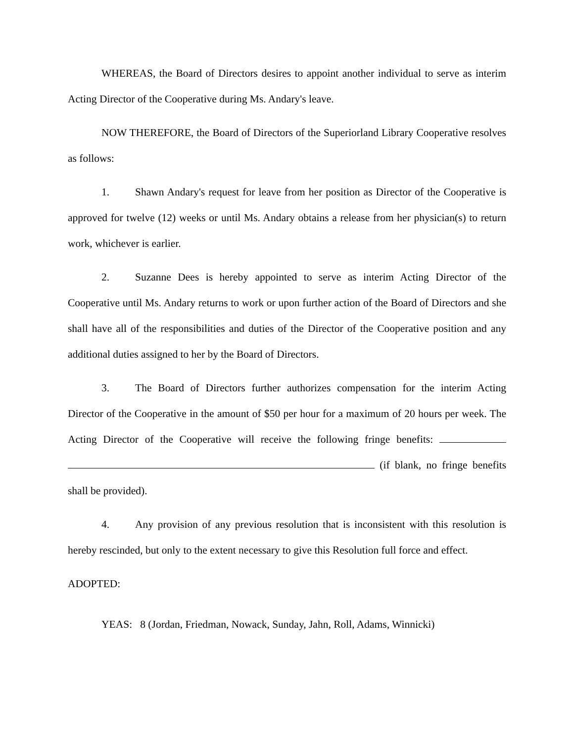WHEREAS, the Board of Directors desires to appoint another individual to serve as interim Acting Director of the Cooperative during Ms. Andary's leave.
NOW THEREFORE, the Board of Directors of the Superiorland Library Cooperative resolves as follows:
1. Shawn Andary's request for leave from her position as Director of the Cooperative is approved for twelve (12) weeks or until Ms. Andary obtains a release from her physician(s) to return work, whichever is earlier.
2. Suzanne Dees is hereby appointed to serve as interim Acting Director of the Cooperative until Ms. Andary returns to work or upon further action of the Board of Directors and she shall have all of the responsibilities and duties of the Director of the Cooperative position and any additional duties assigned to her by the Board of Directors.
3. The Board of Directors further authorizes compensation for the interim Acting Director of the Cooperative in the amount of $50 per hour for a maximum of 20 hours per week. The Acting Director of the Cooperative will receive the following fringe benefits: (if blank, no fringe benefits shall be provided).
4. Any provision of any previous resolution that is inconsistent with this resolution is hereby rescinded, but only to the extent necessary to give this Resolution full force and effect.
ADOPTED:
YEAS: 8 (Jordan, Friedman, Nowack, Sunday, Jahn, Roll, Adams, Winnicki)